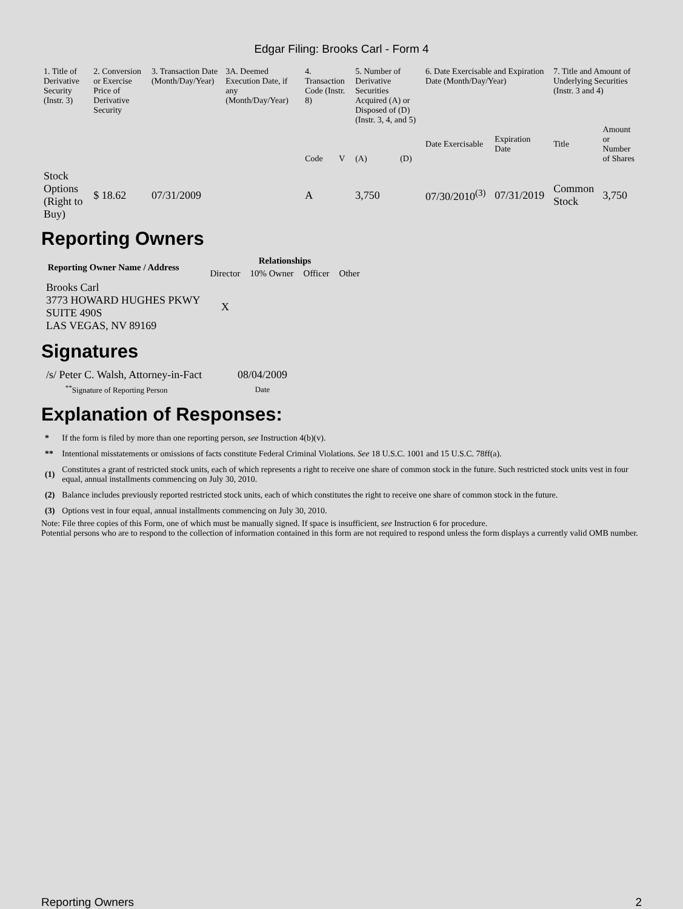Edgar Filing: Brooks Carl - Form 4
| 1. Title of Derivative Security (Instr. 3) | 2. Conversion or Exercise Price of Derivative Security | 3. Transaction Date (Month/Day/Year) | 3A. Deemed Execution Date, if any (Month/Day/Year) | 4. Transaction Code (Instr. 8) | | 5. Number of Derivative Securities Acquired (A) or Disposed of (D) (Instr. 3, 4, and 5) | | 6. Date Exercisable and Expiration Date (Month/Day/Year) | | 7. Title and Amount of Underlying Securities (Instr. 3 and 4) | |
| | | | | Code | V | (A) | (D) | Date Exercisable | Expiration Date | Title | Amount or Number of Shares |
| Stock Options (Right to Buy) | $ 18.62 | 07/31/2009 | | A | | 3,750 | | 07/30/2010<sup>(3)</sup> | 07/31/2019 | Common Stock | 3,750 |
Reporting Owners
| Reporting Owner Name / Address | Relationships | | | |
| --- | --- | --- | --- | --- |
| | Director | 10% Owner | Officer | Other |
| Brooks Carl 3773 HOWARD HUGHES PKWY SUITE 490S LAS VEGAS, NV 89169 | X | | | |
Signatures
| /s/ Peter C. Walsh, Attorney-in-Fact | 08/04/2009 |
| <sup>**</sup> Signature of Reporting Person | Date |
Explanation of Responses:
| * | If the form is filed by more than one reporting person, see Instruction 4(b)(v). |
| ** | Intentional misstatements or omissions of facts constitute Federal Criminal Violations. See 18 U.S.C. 1001 and 15 U.S.C. 78ff(a). |
| (1) | Constitutes a grant of restricted stock units, each of which represents a right to receive one share of common stock in the future. Such restricted stock units vest in four equal, annual installments commencing on July 30, 2010. |
| (2) | Balance includes previously reported restricted stock units, each of which constitutes the right to receive one share of common stock in the future. |
| (3) | Options vest in four equal, annual installments commencing on July 30, 2010. |
Note: File three copies of this Form, one of which must be manually signed. If space is insufficient, see Instruction 6 for procedure.
Potential persons who are to respond to the collection of information contained in this form are not required to respond unless the form displays a currently valid OMB number.
Reporting Owners 2